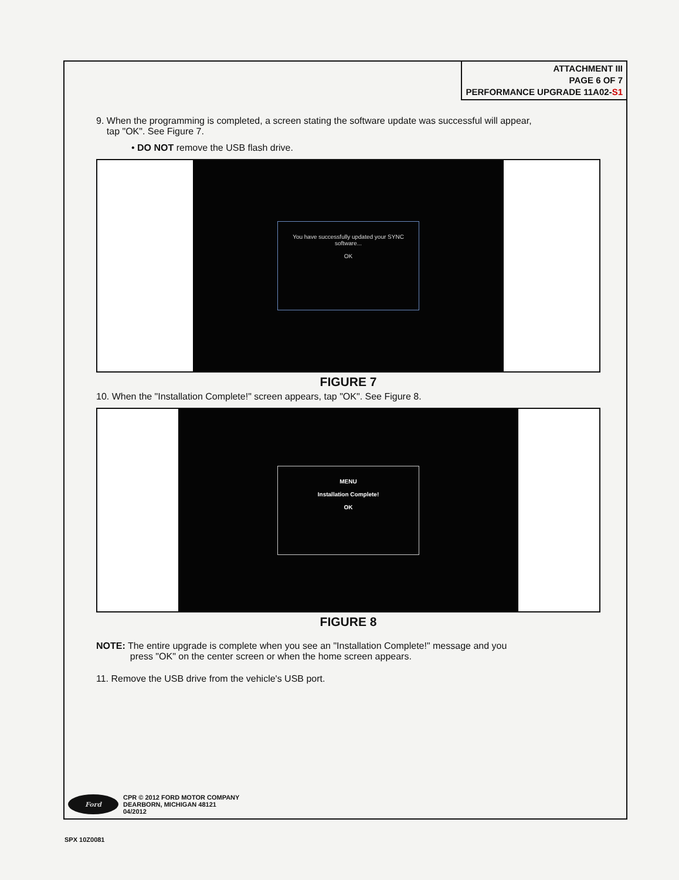ATTACHMENT III
PAGE 6 OF 7
PERFORMANCE UPGRADE 11A02-S1
9. When the programming is completed, a screen stating the software update was successful will appear,
tap "OK". See Figure 7.
• DO NOT remove the USB flash drive.
You have successfully updated your SYNC software...
OK
FIGURE 7
10. When the "Installation Complete!" screen appears, tap "OK". See Figure 8.
MENU
Installation Complete!
OK
FIGURE 8
NOTE: The entire upgrade is complete when you see an "Installation Complete!" message and you
press "OK" on the center screen or when the home screen appears.
11. Remove the USB drive from the vehicle's USB port.
Ford
CPR © 2012 FORD MOTOR COMPANY
DEARBORN, MICHIGAN 48121
04/2012
SPX 10Z0081